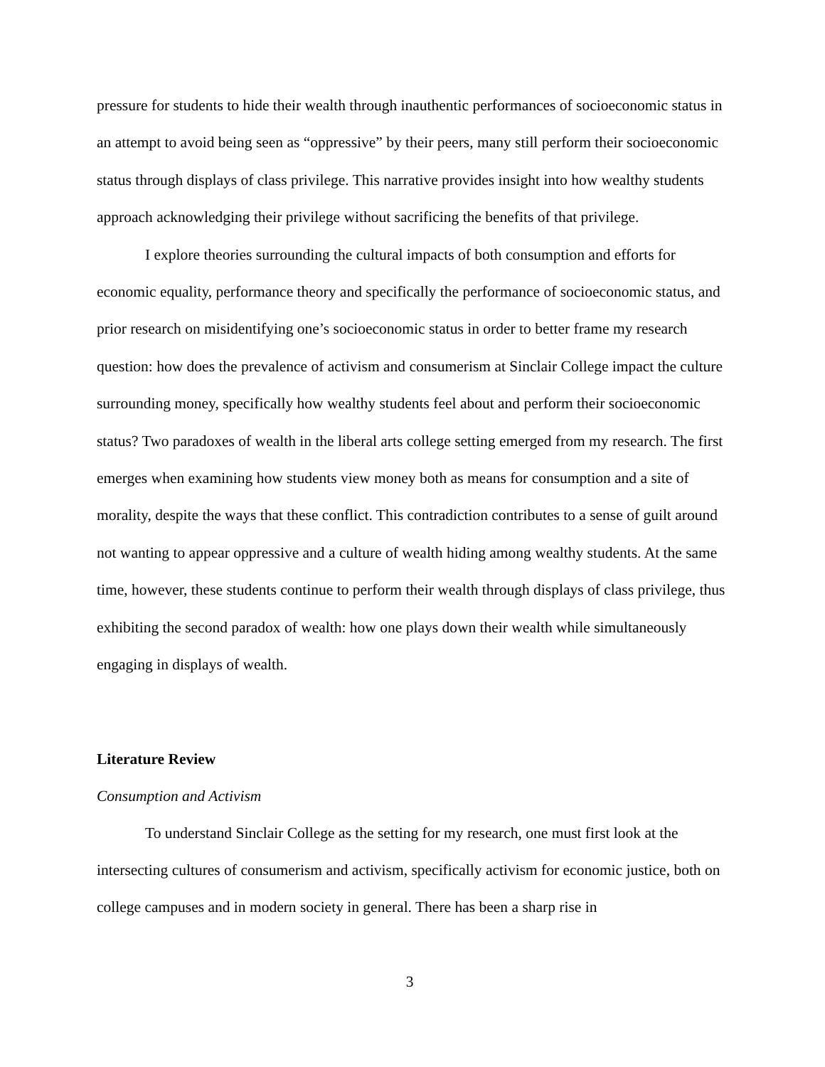pressure for students to hide their wealth through inauthentic performances of socioeconomic status in an attempt to avoid being seen as “oppressive” by their peers, many still perform their socioeconomic status through displays of class privilege. This narrative provides insight into how wealthy students approach acknowledging their privilege without sacrificing the benefits of that privilege.
I explore theories surrounding the cultural impacts of both consumption and efforts for economic equality, performance theory and specifically the performance of socioeconomic status, and prior research on misidentifying one’s socioeconomic status in order to better frame my research question: how does the prevalence of activism and consumerism at Sinclair College impact the culture surrounding money, specifically how wealthy students feel about and perform their socioeconomic status? Two paradoxes of wealth in the liberal arts college setting emerged from my research. The first emerges when examining how students view money both as means for consumption and a site of morality, despite the ways that these conflict. This contradiction contributes to a sense of guilt around not wanting to appear oppressive and a culture of wealth hiding among wealthy students. At the same time, however, these students continue to perform their wealth through displays of class privilege, thus exhibiting the second paradox of wealth: how one plays down their wealth while simultaneously engaging in displays of wealth.
Literature Review
Consumption and Activism
To understand Sinclair College as the setting for my research, one must first look at the intersecting cultures of consumerism and activism, specifically activism for economic justice, both on college campuses and in modern society in general. There has been a sharp rise in
3